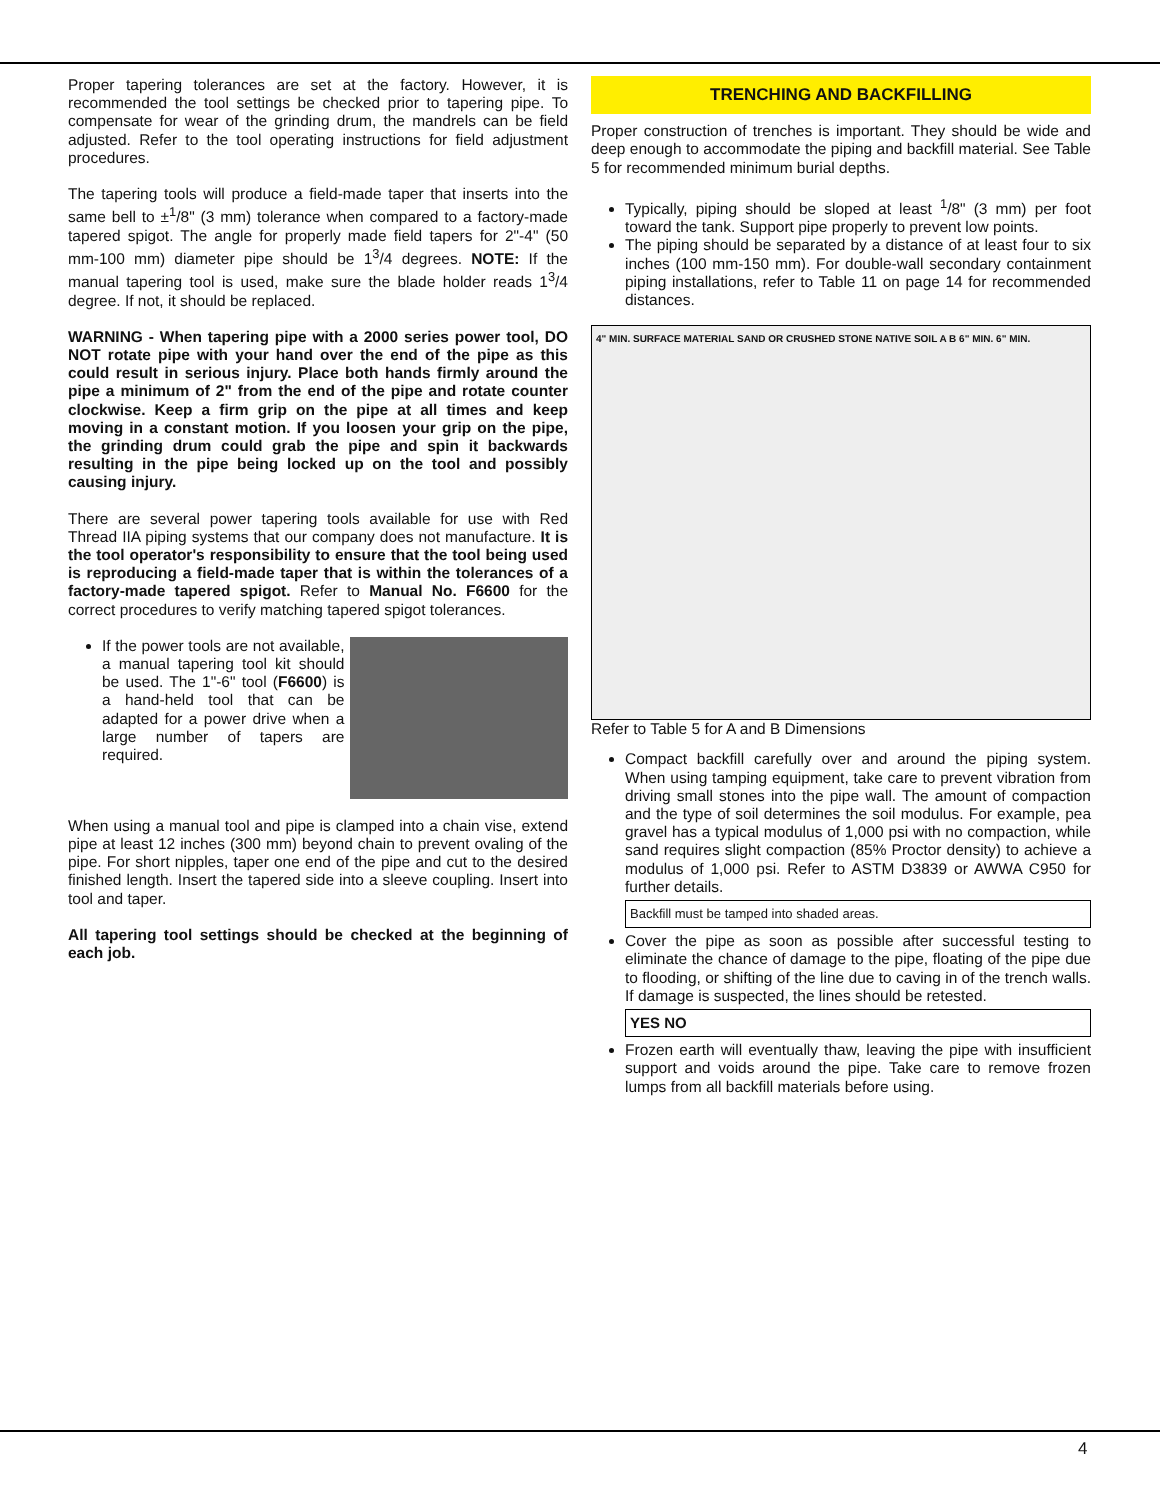Proper tapering tolerances are set at the factory. However, it is recommended the tool settings be checked prior to tapering pipe. To compensate for wear of the grinding drum, the mandrels can be field adjusted. Refer to the tool operating instructions for field adjustment procedures.
The tapering tools will produce a field-made taper that inserts into the same bell to ±<sup>1</sup>/8" (3 mm) tolerance when compared to a factory-made tapered spigot. The angle for properly made field tapers for 2"-4" (50 mm-100 mm) diameter pipe should be 1<sup>3</sup>/4 degrees. NOTE: If the manual tapering tool is used, make sure the blade holder reads 1<sup>3</sup>/4 degree. If not, it should be replaced.
WARNING - When tapering pipe with a 2000 series power tool, DO NOT rotate pipe with your hand over the end of the pipe as this could result in serious injury. Place both hands firmly around the pipe a minimum of 2" from the end of the pipe and rotate counter clockwise. Keep a firm grip on the pipe at all times and keep moving in a constant motion. If you loosen your grip on the pipe, the grinding drum could grab the pipe and spin it backwards resulting in the pipe being locked up on the tool and possibly causing injury.
There are several power tapering tools available for use with Red Thread IIA piping systems that our company does not manufacture. It is the tool operator's responsibility to ensure that the tool being used is reproducing a field-made taper that is within the tolerances of a factory-made tapered spigot. Refer to Manual No. F6600 for the correct procedures to verify matching tapered spigot tolerances.
If the power tools are not available, a manual tapering tool kit should be used. The 1"-6" tool (F6600) is a hand-held tool that can be adapted for a power drive when a large number of tapers are required.
When using a manual tool and pipe is clamped into a chain vise, extend pipe at least 12 inches (300 mm) beyond chain to prevent ovaling of the pipe. For short nipples, taper one end of the pipe and cut to the desired finished length. Insert the tapered side into a sleeve coupling. Insert into tool and taper.
All tapering tool settings should be checked at the beginning of each job.
TRENCHING AND BACKFILLING
Proper construction of trenches is important. They should be wide and deep enough to accommodate the piping and backfill material. See Table 5 for recommended minimum burial depths.
Typically, piping should be sloped at least <sup>1</sup>/8" (3 mm) per foot toward the tank. Support pipe properly to prevent low points.
The piping should be separated by a distance of at least four to six inches (100 mm-150 mm). For double-wall secondary containment piping installations, refer to Table 11 on page 14 for recommended distances.
4" MIN. SURFACE MATERIAL SAND OR CRUSHED STONE NATIVE SOIL A B 6" MIN. 6" MIN.
Refer to Table 5 for A and B Dimensions
Compact backfill carefully over and around the piping system. When using tamping equipment, take care to prevent vibration from driving small stones into the pipe wall. The amount of compaction and the type of soil determines the soil modulus. For example, pea gravel has a typical modulus of 1,000 psi with no compaction, while sand requires slight compaction (85% Proctor density) to achieve a modulus of 1,000 psi. Refer to ASTM D3839 or AWWA C950 for further details.
Backfill must be tamped into shaded areas.
Cover the pipe as soon as possible after successful testing to eliminate the chance of damage to the pipe, floating of the pipe due to flooding, or shifting of the line due to caving in of the trench walls. If damage is suspected, the lines should be retested.
YES NO
Frozen earth will eventually thaw, leaving the pipe with insufficient support and voids around the pipe. Take care to remove frozen lumps from all backfill materials before using.
4